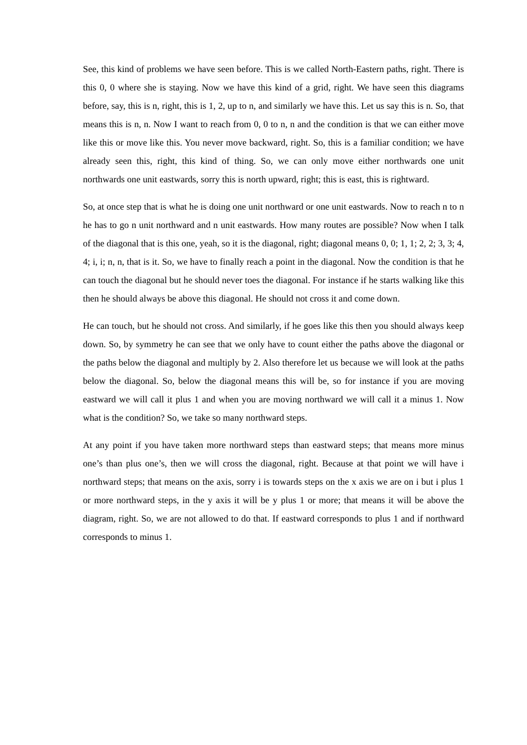See, this kind of problems we have seen before. This is we called North-Eastern paths, right. There is this 0, 0 where she is staying. Now we have this kind of a grid, right. We have seen this diagrams before, say, this is n, right, this is 1, 2, up to n, and similarly we have this. Let us say this is n. So, that means this is n, n. Now I want to reach from 0, 0 to n, n and the condition is that we can either move like this or move like this. You never move backward, right. So, this is a familiar condition; we have already seen this, right, this kind of thing. So, we can only move either northwards one unit northwards one unit eastwards, sorry this is north upward, right; this is east, this is rightward.
So, at once step that is what he is doing one unit northward or one unit eastwards. Now to reach n to n he has to go n unit northward and n unit eastwards. How many routes are possible? Now when I talk of the diagonal that is this one, yeah, so it is the diagonal, right; diagonal means 0, 0; 1, 1; 2, 2; 3, 3; 4, 4; i, i; n, n, that is it. So, we have to finally reach a point in the diagonal. Now the condition is that he can touch the diagonal but he should never toes the diagonal. For instance if he starts walking like this then he should always be above this diagonal. He should not cross it and come down.
He can touch, but he should not cross. And similarly, if he goes like this then you should always keep down. So, by symmetry he can see that we only have to count either the paths above the diagonal or the paths below the diagonal and multiply by 2. Also therefore let us because we will look at the paths below the diagonal. So, below the diagonal means this will be, so for instance if you are moving eastward we will call it plus 1 and when you are moving northward we will call it a minus 1. Now what is the condition? So, we take so many northward steps.
At any point if you have taken more northward steps than eastward steps; that means more minus one’s than plus one’s, then we will cross the diagonal, right. Because at that point we will have i northward steps; that means on the axis, sorry i is towards steps on the x axis we are on i but i plus 1 or more northward steps, in the y axis it will be y plus 1 or more; that means it will be above the diagram, right. So, we are not allowed to do that. If eastward corresponds to plus 1 and if northward corresponds to minus 1.